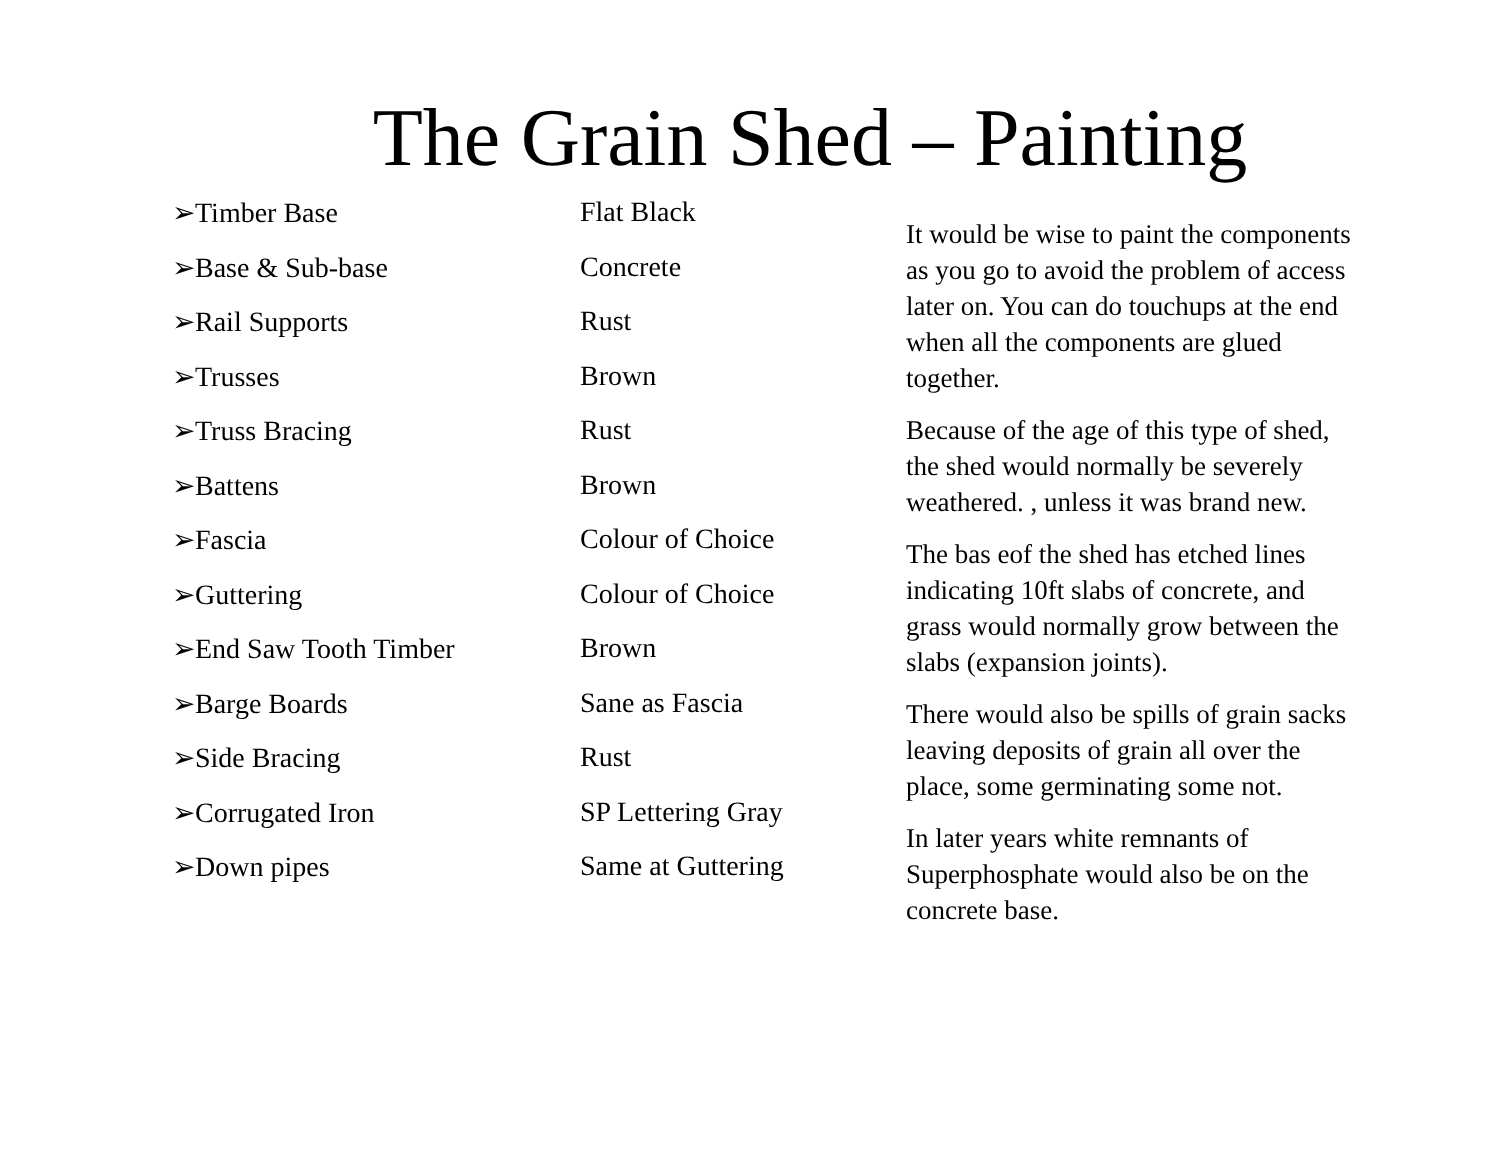The Grain Shed – Painting
➢Timber Base Flat Black
➢Base & Sub-base Concrete
➢Rail Supports Rust
➢Trusses Brown
➢Truss Bracing Rust
➢Battens Brown
➢Fascia Colour of Choice
➢Guttering Colour of Choice
➢End Saw Tooth Timber Brown
➢Barge Boards Sane as Fascia
➢Side Bracing Rust
➢Corrugated Iron SP Lettering Gray
➢Down pipes Same at Guttering
It would be wise to paint the components as you go to avoid the problem of access later on. You can do touchups at the end when all the components are glued together.
Because of the age of this type of shed, the shed would normally be severely weathered. , unless it was brand new.
The bas eof the shed has etched lines indicating 10ft slabs of concrete, and grass would normally grow between the slabs (expansion joints).
There would also be spills of grain sacks leaving deposits of grain all over the place, some germinating some not.
In later years white remnants of Superphosphate would also be on the concrete base.